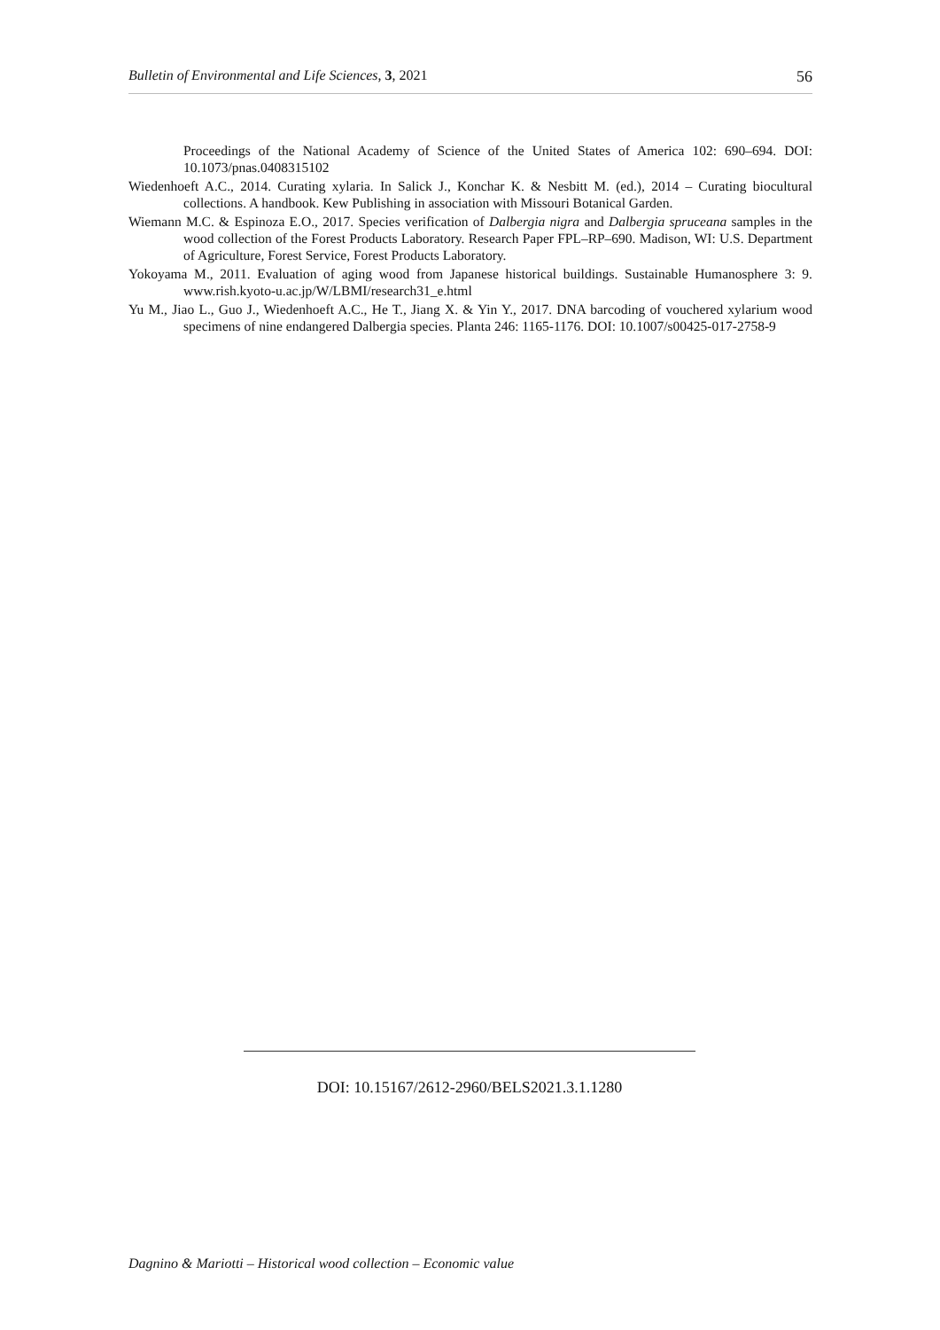Bulletin of Environmental and Life Sciences, 3, 2021 56
Proceedings of the National Academy of Science of the United States of America 102: 690–694. DOI: 10.1073/pnas.0408315102
Wiedenhoeft A.C., 2014. Curating xylaria. In Salick J., Konchar K. & Nesbitt M. (ed.), 2014 – Curating biocultural collections. A handbook. Kew Publishing in association with Missouri Botanical Garden.
Wiemann M.C. & Espinoza E.O., 2017. Species verification of Dalbergia nigra and Dalbergia spruceana samples in the wood collection of the Forest Products Laboratory. Research Paper FPL–RP–690. Madison, WI: U.S. Department of Agriculture, Forest Service, Forest Products Laboratory.
Yokoyama M., 2011. Evaluation of aging wood from Japanese historical buildings. Sustainable Humanosphere 3: 9. www.rish.kyoto-u.ac.jp/W/LBMI/research31_e.html
Yu M., Jiao L., Guo J., Wiedenhoeft A.C., He T., Jiang X. & Yin Y., 2017. DNA barcoding of vouchered xylarium wood specimens of nine endangered Dalbergia species. Planta 246: 1165-1176. DOI: 10.1007/s00425-017-2758-9
DOI: 10.15167/2612-2960/BELS2021.3.1.1280
Dagnino & Mariotti – Historical wood collection – Economic value